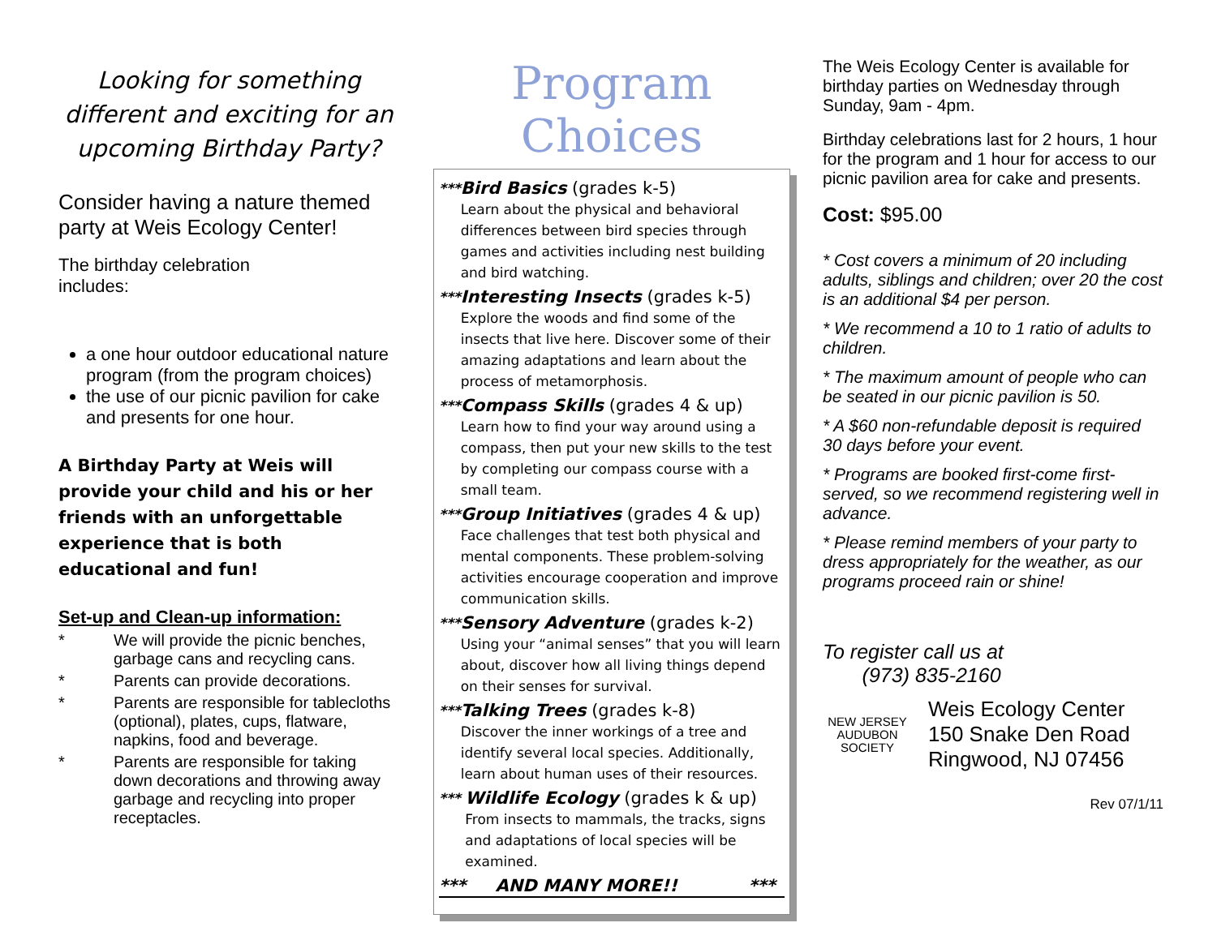Looking for something different and exciting for an upcoming Birthday Party?
Consider having a nature themed party at Weis Ecology Center!
The birthday celebration includes:
a one hour outdoor educational nature program (from the program choices)
the use of our picnic pavilion for cake and presents for one hour.
A Birthday Party at Weis will provide your child and his or her friends with an unforgettable experience that is both educational and fun!
Set-up and Clean-up information:
| * | We will provide the picnic benches, garbage cans and recycling cans. |
| * | Parents can provide decorations. |
| * | Parents are responsible for tablecloths (optional), plates, cups, flatware, napkins, food and beverage. |
| * | Parents are responsible for taking down decorations and throwing away garbage and recycling into proper receptacles. |
Program Choices
***
Bird Basics (grades k-5)
Learn about the physical and behavioral differences between bird species through games and activities including nest building and bird watching.
***
Interesting Insects (grades k-5)
Explore the woods and find some of the insects that live here. Discover some of their amazing adaptations and learn about the process of metamorphosis.
***
Compass Skills (grades 4 & up)
Learn how to find your way around using a compass, then put your new skills to the test by completing our compass course with a small team.
***
Group Initiatives (grades 4 & up)
Face challenges that test both physical and mental components. These problem-solving activities encourage cooperation and improve communication skills.
***
Sensory Adventure (grades k-2)
Using your “animal senses” that you will learn about, discover how all living things depend on their senses for survival.
***
Talking Trees (grades k-8)
Discover the inner workings of a tree and identify several local species. Additionally, learn about human uses of their resources.
***
Wildlife Ecology (grades k & up)
From insects to mammals, the tracks, signs and adaptations of local species will be examined.
*** AND MANY MORE!! ***
The Weis Ecology Center is available for birthday parties on Wednesday through Sunday, 9am - 4pm.
Birthday celebrations last for 2 hours, 1 hour for the program and 1 hour for access to our picnic pavilion area for cake and presents.
Cost: $95.00
* Cost covers a minimum of 20 including adults, siblings and children; over 20 the cost is an additional $4 per person.
* We recommend a 10 to 1 ratio of adults to children.
* The maximum amount of people who can be seated in our picnic pavilion is 50.
* A $60 non-refundable deposit is required 30 days before your event.
* Programs are booked first-come first-served, so we recommend registering well in advance.
* Please remind members of your party to dress appropriately for the weather, as our programs proceed rain or shine!
To register call us at
(973) 835-2160
NEW JERSEY AUDUBON SOCIETY
Weis Ecology Center
150 Snake Den Road
Ringwood, NJ 07456
Rev 07/1/11